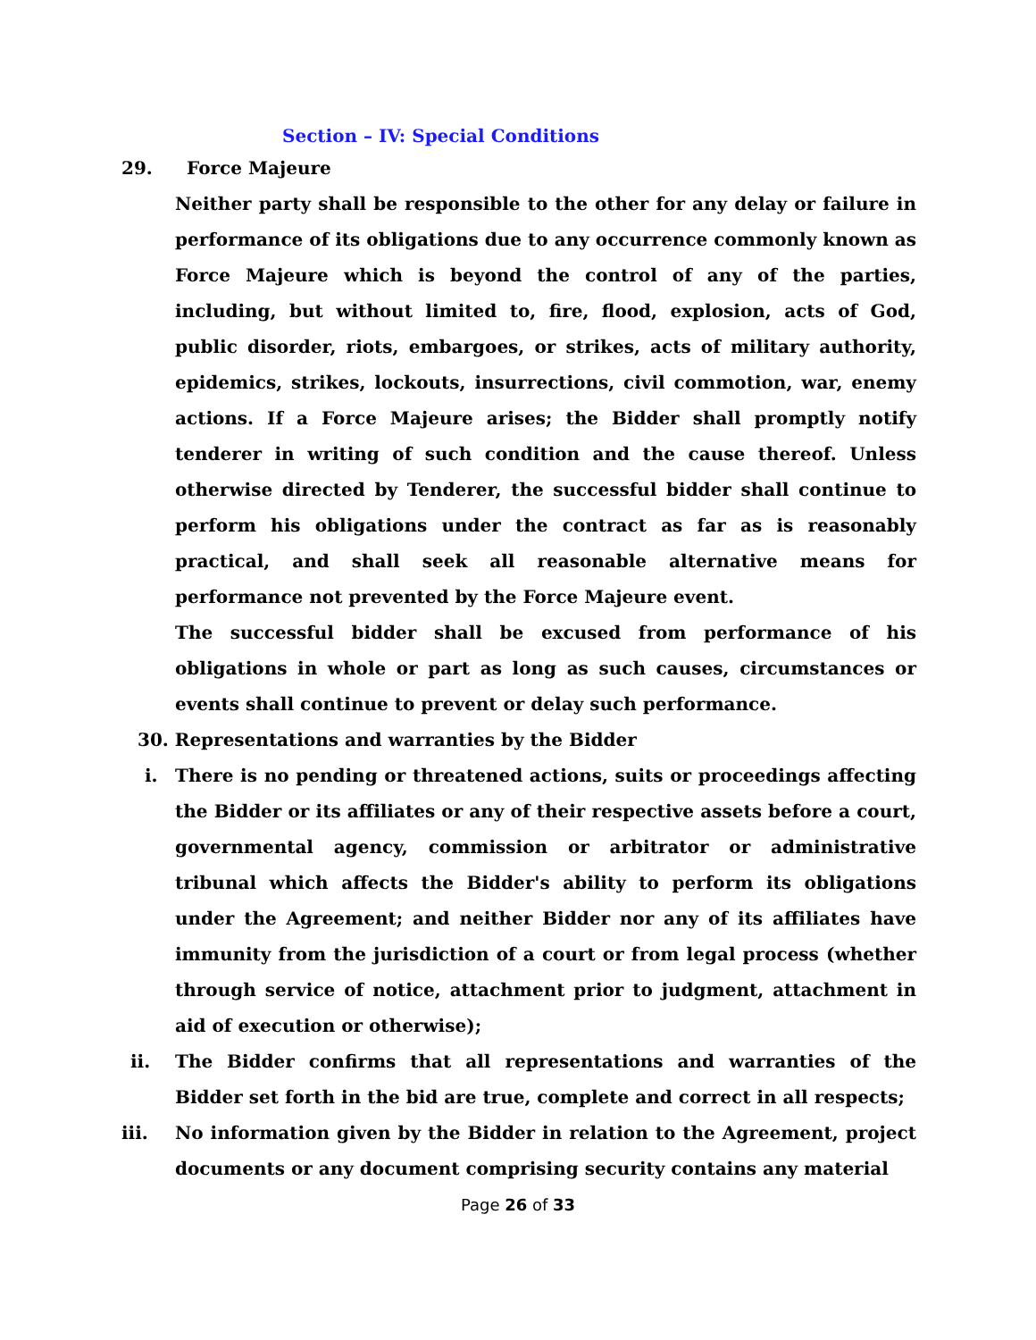Section – IV: Special Conditions
29. Force Majeure
Neither party shall be responsible to the other for any delay or failure in performance of its obligations due to any occurrence commonly known as Force Majeure which is beyond the control of any of the parties, including, but without limited to, fire, flood, explosion, acts of God, public disorder, riots, embargoes, or strikes, acts of military authority, epidemics, strikes, lockouts, insurrections, civil commotion, war, enemy actions. If a Force Majeure arises; the Bidder shall promptly notify tenderer in writing of such condition and the cause thereof. Unless otherwise directed by Tenderer, the successful bidder shall continue to perform his obligations under the contract as far as is reasonably practical, and shall seek all reasonable alternative means for performance not prevented by the Force Majeure event.
The successful bidder shall be excused from performance of his obligations in whole or part as long as such causes, circumstances or events shall continue to prevent or delay such performance.
30. Representations and warranties by the Bidder
i. There is no pending or threatened actions, suits or proceedings affecting the Bidder or its affiliates or any of their respective assets before a court, governmental agency, commission or arbitrator or administrative tribunal which affects the Bidder's ability to perform its obligations under the Agreement; and neither Bidder nor any of its affiliates have immunity from the jurisdiction of a court or from legal process (whether through service of notice, attachment prior to judgment, attachment in aid of execution or otherwise);
ii. The Bidder confirms that all representations and warranties of the Bidder set forth in the bid are true, complete and correct in all respects;
iii. No information given by the Bidder in relation to the Agreement, project documents or any document comprising security contains any material
Page 26 of 33